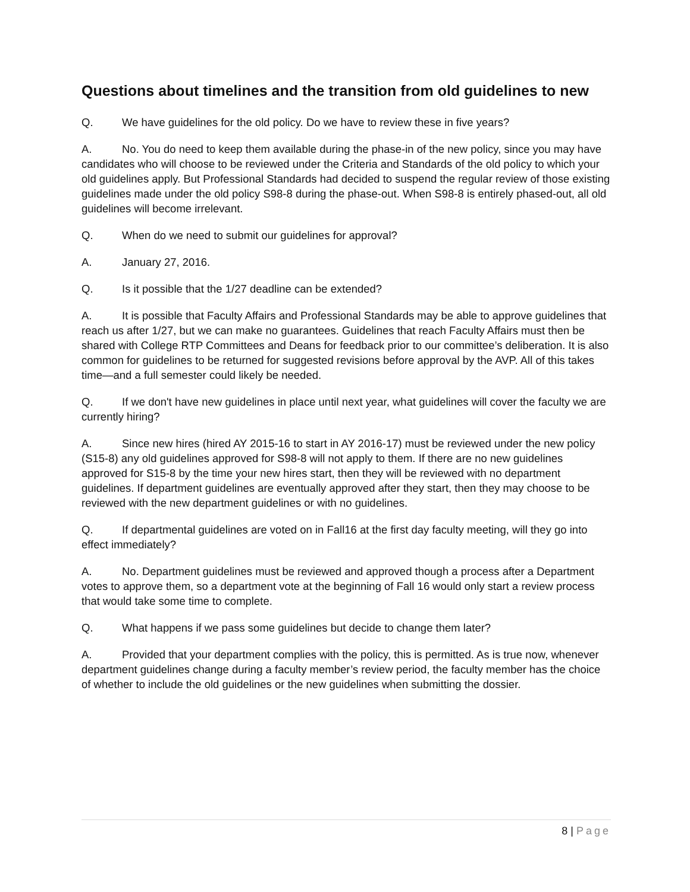Questions about timelines and the transition from old guidelines to new
Q. We have guidelines for the old policy. Do we have to review these in five years?
A. No. You do need to keep them available during the phase-in of the new policy, since you may have candidates who will choose to be reviewed under the Criteria and Standards of the old policy to which your old guidelines apply. But Professional Standards had decided to suspend the regular review of those existing guidelines made under the old policy S98-8 during the phase-out. When S98-8 is entirely phased-out, all old guidelines will become irrelevant.
Q. When do we need to submit our guidelines for approval?
A. January 27, 2016.
Q. Is it possible that the 1/27 deadline can be extended?
A. It is possible that Faculty Affairs and Professional Standards may be able to approve guidelines that reach us after 1/27, but we can make no guarantees. Guidelines that reach Faculty Affairs must then be shared with College RTP Committees and Deans for feedback prior to our committee’s deliberation. It is also common for guidelines to be returned for suggested revisions before approval by the AVP. All of this takes time—and a full semester could likely be needed.
Q. If we don't have new guidelines in place until next year, what guidelines will cover the faculty we are currently hiring?
A. Since new hires (hired AY 2015-16 to start in AY 2016-17) must be reviewed under the new policy (S15-8) any old guidelines approved for S98-8 will not apply to them. If there are no new guidelines approved for S15-8 by the time your new hires start, then they will be reviewed with no department guidelines. If department guidelines are eventually approved after they start, then they may choose to be reviewed with the new department guidelines or with no guidelines.
Q. If departmental guidelines are voted on in Fall16 at the first day faculty meeting, will they go into effect immediately?
A. No. Department guidelines must be reviewed and approved though a process after a Department votes to approve them, so a department vote at the beginning of Fall 16 would only start a review process that would take some time to complete.
Q. What happens if we pass some guidelines but decide to change them later?
A. Provided that your department complies with the policy, this is permitted. As is true now, whenever department guidelines change during a faculty member’s review period, the faculty member has the choice of whether to include the old guidelines or the new guidelines when submitting the dossier.
8 | Page